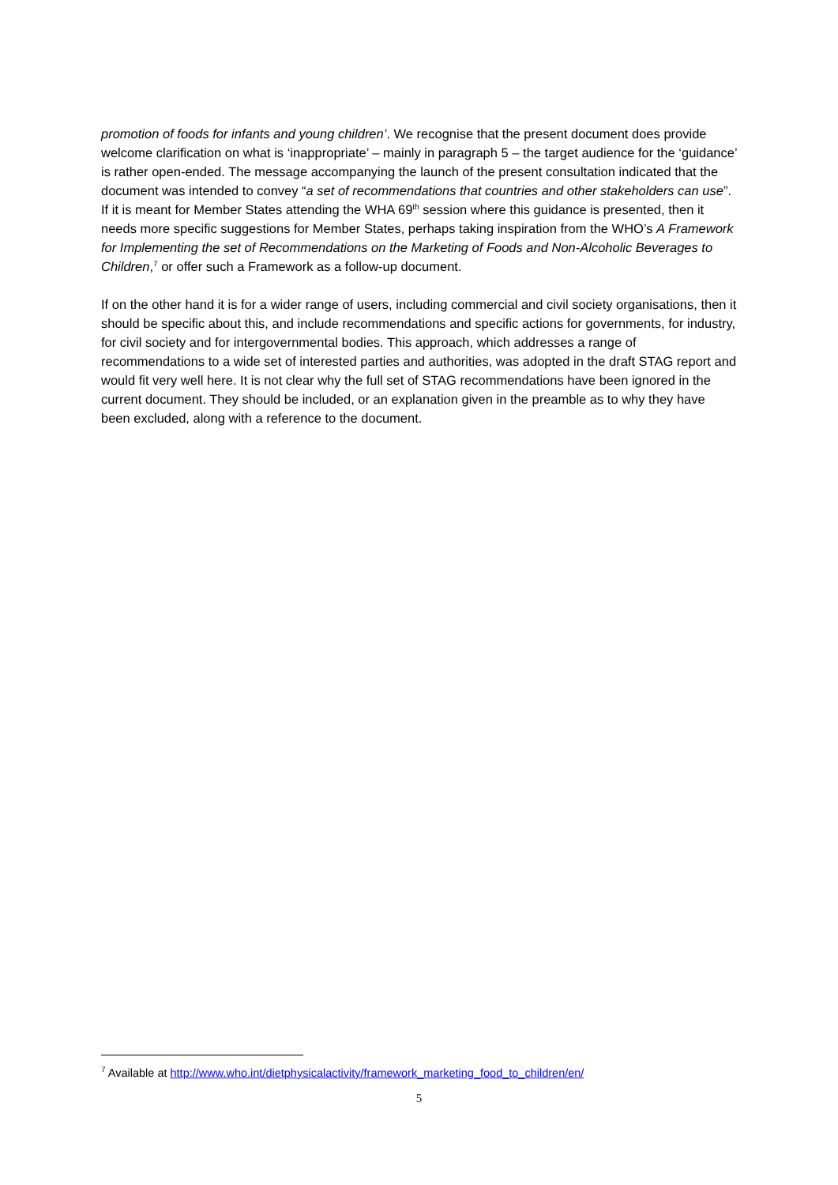promotion of foods for infants and young children’. We recognise that the present document does provide welcome clarification on what is ‘inappropriate’ – mainly in paragraph 5 – the target audience for the ‘guidance’ is rather open-ended. The message accompanying the launch of the present consultation indicated that the document was intended to convey “a set of recommendations that countries and other stakeholders can use”. If it is meant for Member States attending the WHA 69<sup>th</sup> session where this guidance is presented, then it needs more specific suggestions for Member States, perhaps taking inspiration from the WHO’s A Framework for Implementing the set of Recommendations on the Marketing of Foods and Non-Alcoholic Beverages to Children,<sup>7</sup> or offer such a Framework as a follow-up document.
If on the other hand it is for a wider range of users, including commercial and civil society organisations, then it should be specific about this, and include recommendations and specific actions for governments, for industry, for civil society and for intergovernmental bodies. This approach, which addresses a range of recommendations to a wide set of interested parties and authorities, was adopted in the draft STAG report and would fit very well here. It is not clear why the full set of STAG recommendations have been ignored in the current document. They should be included, or an explanation given in the preamble as to why they have been excluded, along with a reference to the document.
<sup>7</sup> Available at http://www.who.int/dietphysicalactivity/framework_marketing_food_to_children/en/
5